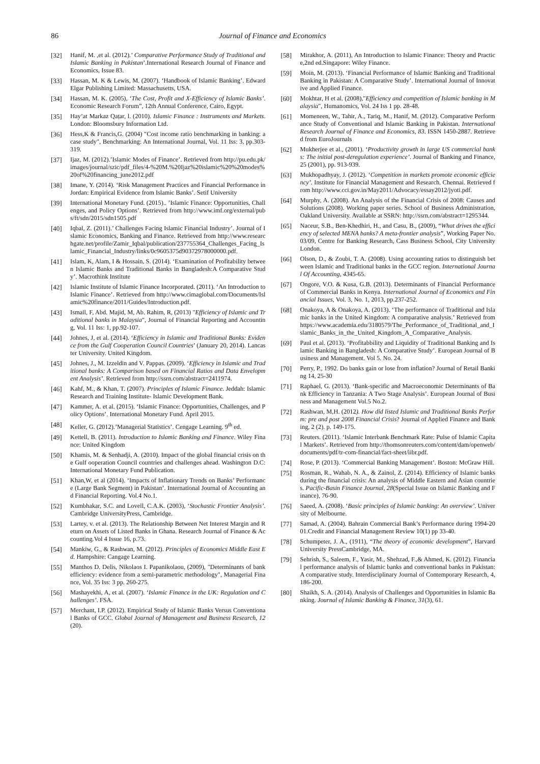86 Journal of Finance and Economics
[32] Hanif, M. ,et al. (2012).’ Comparative Performance Study of Traditional and Islamic Banking in Pakistan’.International Research Journal of Finance and Economics, Issue 83.
[33] Hassan, M. K & Lewis, M. (2007). ‘Handbook of Islamic Banking’. Edward Elgar Publishing Limited: Massachusetts, USA.
[34] Hassan, M. K. (2005), ‘The Cost, Profit and X-Efficiency of Islamic Banks’. Economic Research Forum”, 12th Annual Conference, Cairo, Egypt.
[35] Hay’at Markaz Qaṭar, l. (2010). Islamic Finance : Instruments and Markets. London: Bloomsbury Information Ltd.
[36] Hess,K & Francis,G. (2004) "Cost income ratio benchmarking in banking: a case study", Benchmarking: An International Journal, Vol. 11 Iss: 3, pp.303-319.
[37] Ijaz, M. (2012).’Islamic Modes of Finance’. Retrieved from http://pu.edu.pk/images/journal/szic/pdf_files/4-%20M.%20Ijaz%20islamic%20%20modes%20of%20financing_june2012.pdf
[38] Imane, Y. (2014). ‘Risk Management Practices and Financial Performance in Jordan: Empirical Evidence from Islamic Banks’. Setif University
[39] International Monetary Fund. (2015).. ’Islamic Finance: Opportunities, Challenges, and Policy Options’. Retrieved from http://www.imf.org/external/pubs/ft/sdn/2015/sdn1505.pdf
[40] Iqbal, Z. (2011).’ Challenges Facing Islamic Financial Industry’. Journal of Islamic Economics, Banking and Finance. Retrieved from http://www.researchgate.net/profile/Zamir_Iqbal/publication/237755364_Challenges_Facing_Islamic_Financial_Industry/links/0c9605375d90372978000000.pdf.
[41] Islam, K, Alam, I & Hossain, S. (2014). ‘Examination of Profitability between Islamic Banks and Traditional Banks in Bangladesh:A Comparative Study’. Macrothink Institute
[42] Islamic Institute of Islamic Finance Incorporated. (2011). ‘An Introduction to Islamic Finance’. Retrieved from http://www.cimaglobal.com/Documents/Islamic%20finance/2011/Guides/Introduction.pdf.
[43] Ismail, F, Abd. Majid, M, Ab. Rahim, R, (2013) "Efficiency of Islamic and Traditional banks in Malaysia", Journal of Financial Reporting and Accounting, Vol. 11 Iss: 1, pp.92-107.
[44] Johnes, J, et al. (2014). ‘Efficiency in Islamic and Traditional Banks: Evidence from the Gulf Cooperation Council Countries’ (January 20, 2014). Lancaster University. United Kingdom.
[45] Johnes, J., M. Izzeldin and V. Pappas. (2009). ‘Efficiency in Islamic and Traditional banks: A Comparison based on Financial Ratios and Data Envelopment Analysis’. Retrieved from http://ssrn.com/abstract=2411974.
[46] Kahf, M., & Khan, T. (2007). Principles of Islamic Finance. Jeddah: Islamic Research and Training Institute- Islamic Development Bank.
[47] Kammer, A. et al. (2015). ‘Islamic Finance: Opportunities, Challenges, and Policy Options’. International Monetary Fund. April 2015.
[48] Keller, G. (2012).’Managerial Statistics’. Cengage Learning. 9<sup>th</sup> ed.
[49] Kettell, B. (2011). Introduction to Islamic Banking and Finance. Wiley Finance: United Kingdom
[50] Khamis, M. & Senhadji, A. (2010). Impact of the global financial crisis on the Gulf ooperation Council countries and challenges ahead. Washington D.C: International Monetary Fund Publication.
[51] Khan,W, et al (2014). ‘Impacts of Inflationary Trends on Banks’ Performance (Large Bank Segment) in Pakistan’. International Journal of Accounting and Financial Reporting. Vol.4 No.1.
[52] Kumbhakar, S.C. and Lovell, C.A.K. (2003), ‘Stochastic Frontier Analysis’. Cambridge UniversityPress, Cambridge.
[53] Lartey, v. et al. (2013). The Relationship Between Net Interest Margin and Return on Assets of Listed Banks in Ghana. Research Journal of Finance & Accounting.Vol 4 Issue 16, p.73.
[54] Mankiw, G., & Rashwan, M. (2012). Principles of Economics Middle East Ed. Hampshire: Cangage Learning.
[55] Manthos D. Delis, Nikolaos I. Papanikolaou, (2009), "Determinants of bank efficiency: evidence from a semi-parametric methodology", Managerial Finance, Vol. 35 Iss: 3 pp. 260-275.
[56] Mashayekhi, A, et al. (2007). ‘Islamic Finance in the UK: Regulation and Challenges’. FSA.
[57] Merchant, I.P. (2012). Empirical Study of Islamic Banks Versus Conventional Banks of GCC. Global Journal of Management and Business Research, 12 (20).
[58] Mirakhor, A. (2011), An Introduction to Islamic Finance: Theory and Practice,2nd ed.Singapore: Wiley Finance.
[59] Moin, M. (2013). ‘Financial Performance of Islamic Banking and Traditional Banking in Pakistan: A Comparative Study’. International Journal of Innovative and Applied Finance.
[60] Mokhtar, H et al. (2008),"Efficiency and competition of Islamic banking in Malaysia", Humanomics, Vol. 24 Iss 1 pp. 28-48.
[61] Momeneen, W., Tahir, A., Tariq, M., Hanif, M. (2012). Comparative Performance Study of Conventional and Islamic Banking in Pakistan. International Research Journal of Finance and Economics, 83. ISSN 1450-2887. Retrieved from EuroJournals
[62] Mukherjee et al., (2001). ‘Productivity growth in large US commercial banks: The initial post-deregulation experience’. Journal of Banking and Finance, 25 (2001), pp. 913-939.
[63] Mukhopadhyay, J. (2012). ‘Competition in markets promote economic efficiency’. Institute for Financial Management and Research. Chennai. Retrieved from http://www.cci.gov.in/May2011/Advocacy/essay2012/jyoti.pdf.
[64] Murphy, A. (2008). An Analysis of the Financial Crisis of 2008: Causes and Solutions (2008). Working paper series. School of Business Administration, Oakland University. Available at SSRN: http://ssrn.com/abstract=1295344.
[65] Naceur, S.B., Ben-Khedhiri, H., and Casu, B., (2009), “What drives the efficiency of selected MENA banks? A meta-frontier analysis”, Working Paper No. 03/09, Centre for Banking Research, Cass Business School, City University London.
[66] Olson, D., & Zoubi, T. A. (2008). Using accounting ratios to distinguish between Islamic and Traditional banks in the GCC region. International Journal Of Accounting, 4345-65.
[67] Ongore, V.O. & Kusa, G.B. (2013). Determinants of Financial Performance of Commercial Banks in Kenya. International Journal of Economics and Financial Issues, Vol. 3, No. 1, 2013, pp.237-252.
[68] Onakoya, A & Onakoya, A. (2013). ‘The performance of Traditional and Islamic banks in the United Kingdom: A comparative analysis.’ Retrieved from https://www.academia.edu/3180579/The_Performance_of_Traditional_and_Islamic_Banks_in_the_United_Kingdom_A_Comparative_Analysis.
[69] Paul et al. (2013). ‘Profitabbility and Liquidity of Traditional Banking and Islamic Banking in Bangladesh: A Comparative Study’. European Journal of Business and Management. Vol 5. No. 24.
[70] Perry, P., 1992. Do banks gain or lose from inflation? Journal of Retail Banking 14, 25-30
[71] Raphael, G. (2013). ‘Bank-specific and Macroeconomic Determinants of Bank Efficiency in Tanzania: A Two Stage Analysis’. European Journal of Business and Management Vol.5 No.2.
[72] Rashwan, M,H. (2012). How did listed Islamic and Traditional Banks Perform: pre and post 2008 Financial Crisis? Journal of Applied Finance and Banking, 2 (2). p. 149-175.
[73] Reuters. (2011). ‘Islamic Interbank Benchmark Rate: Pulse of Islamic Capital Markets’. Retrieved from http://thomsonreuters.com/content/dam/openweb/documents/pdf/tr-com-financial/fact-sheet/iibr.pdf.
[74] Rose, P. (2013). ‘Commercial Banking Management’. Boston: McGraw Hill.
[75] Rosman, R., Wahab, N. A., & Zainol, Z. (2014). Efficiency of Islamic banks during the financial crisis: An analysis of Middle Eastern and Asian countries. Pacific-Basin Finance Journal, 28(Special Issue on Islamic Banking and Finance), 76-90.
[76] Saeed, A. (2008). ‘Basic principles of Islamic banking: An overview’. University of Melbourne.
[77] Samad, A. (2004). Bahrain Commercial Bank’s Performance during 1994-2001.Credit and Financial Management Review 10(1) pp 33-40.
[78] Schumpeter, J. A., (1911), “The theory of economic development”, Harvard University PressCambridge, MA.
[79] Sehrish, S., Saleem, F., Yasir, M., Shehzad, F.,& Ahmed, K. (2012). Financial performance analysis of Islamic banks and conventional banks in Pakistan: A comparative study. Interdisciplinary Journal of Contemporary Research, 4, 186-200.
[80] Shaikh, S. A. (2014). Analysis of Challenges and Opportunities in Islamic Banking. Journal of Islamic Banking & Finance, 31(3), 61.